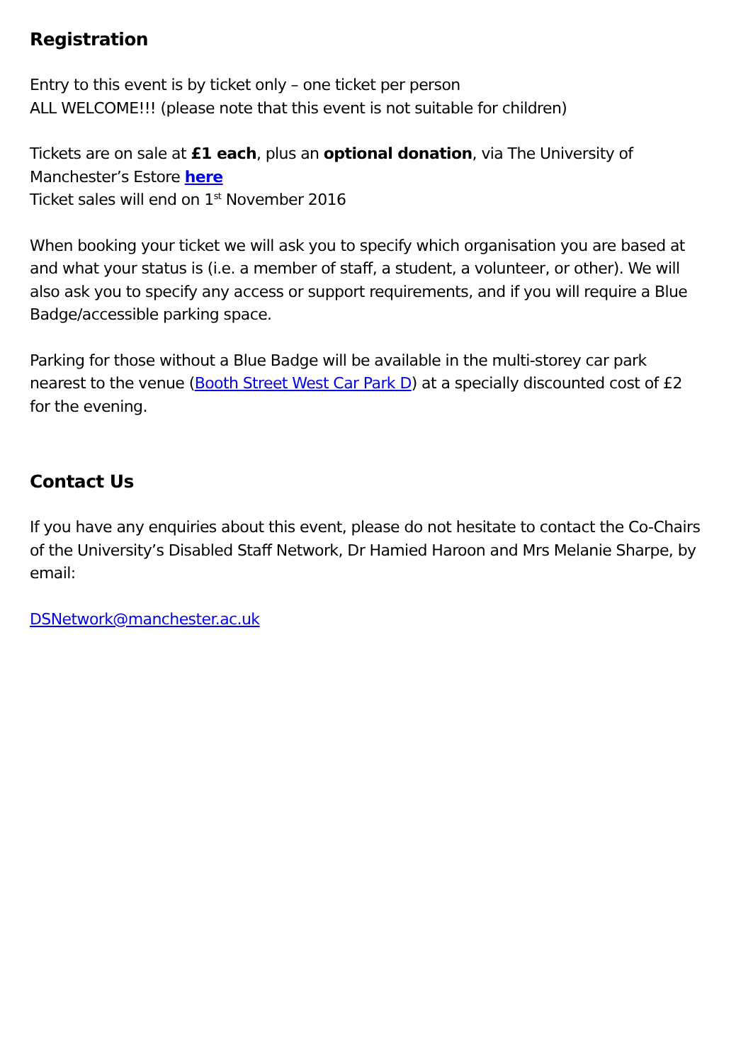Registration
Entry to this event is by ticket only – one ticket per person
ALL WELCOME!!! (please note that this event is not suitable for children)
Tickets are on sale at £1 each, plus an optional donation, via The University of Manchester’s Estore here
Ticket sales will end on 1<sup>st</sup> November 2016
When booking your ticket we will ask you to specify which organisation you are based at and what your status is (i.e. a member of staff, a student, a volunteer, or other). We will also ask you to specify any access or support requirements, and if you will require a Blue Badge/accessible parking space.
Parking for those without a Blue Badge will be available in the multi-storey car park nearest to the venue (Booth Street West Car Park D) at a specially discounted cost of £2 for the evening.
Contact Us
If you have any enquiries about this event, please do not hesitate to contact the Co-Chairs of the University’s Disabled Staff Network, Dr Hamied Haroon and Mrs Melanie Sharpe, by email:
DSNetwork@manchester.ac.uk